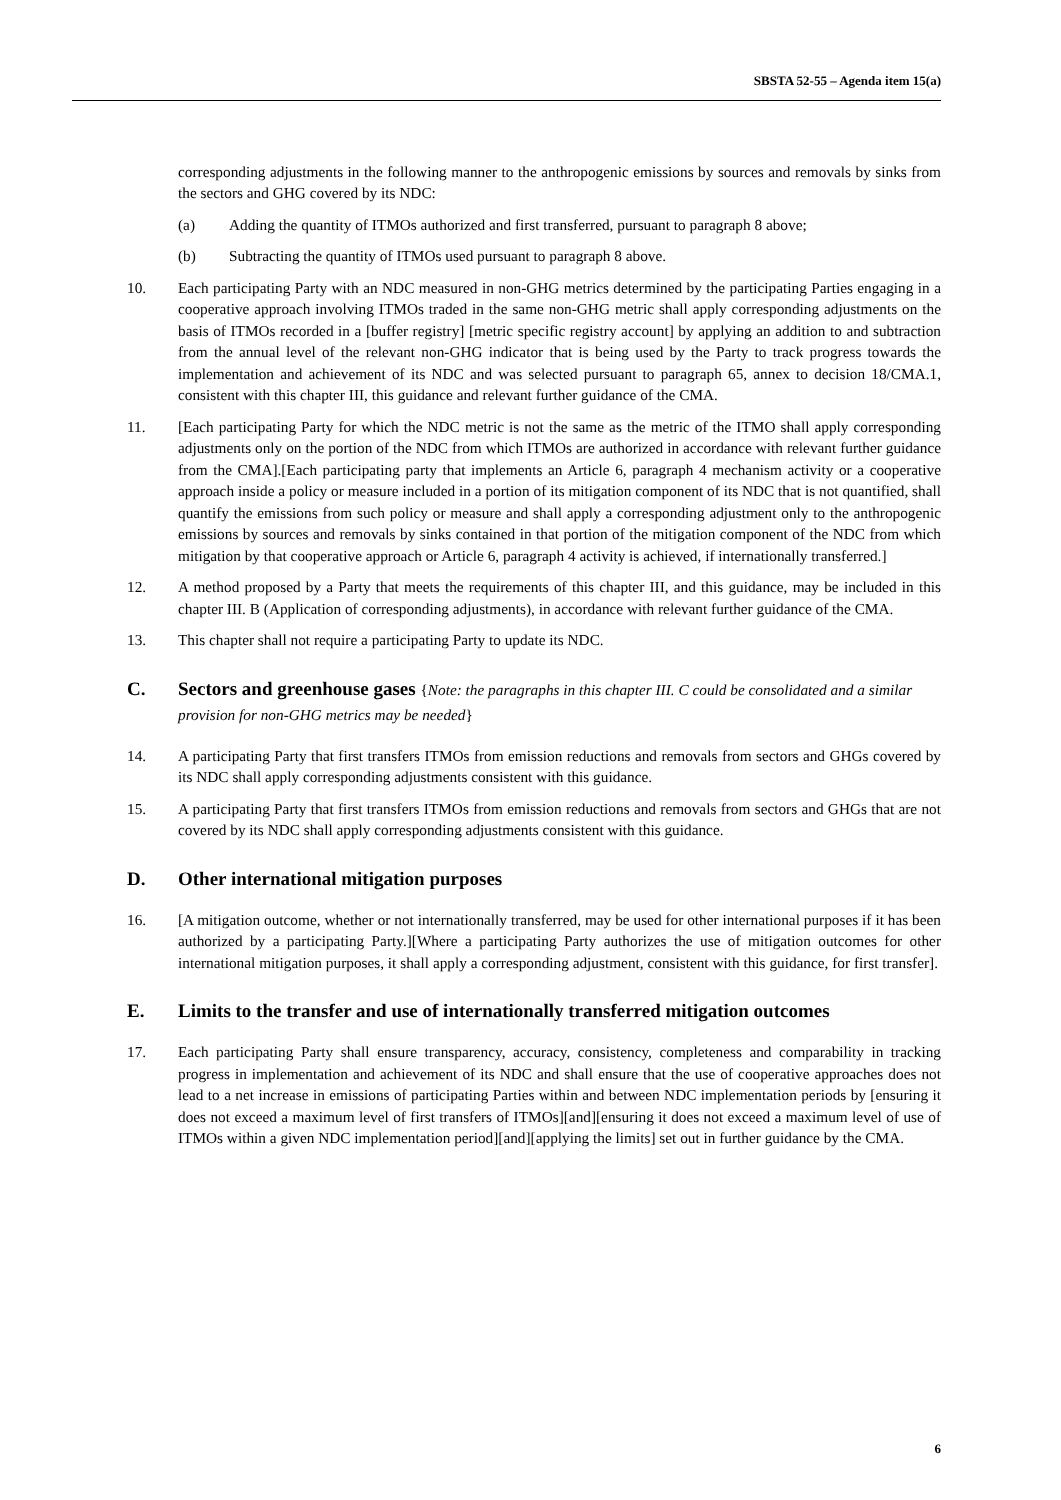SBSTA 52-55 – Agenda item 15(a)
corresponding adjustments in the following manner to the anthropogenic emissions by sources and removals by sinks from the sectors and GHG covered by its NDC:
(a) Adding the quantity of ITMOs authorized and first transferred, pursuant to paragraph 8 above;
(b) Subtracting the quantity of ITMOs used pursuant to paragraph 8 above.
10. Each participating Party with an NDC measured in non-GHG metrics determined by the participating Parties engaging in a cooperative approach involving ITMOs traded in the same non-GHG metric shall apply corresponding adjustments on the basis of ITMOs recorded in a [buffer registry] [metric specific registry account] by applying an addition to and subtraction from the annual level of the relevant non-GHG indicator that is being used by the Party to track progress towards the implementation and achievement of its NDC and was selected pursuant to paragraph 65, annex to decision 18/CMA.1, consistent with this chapter III, this guidance and relevant further guidance of the CMA.
11. [Each participating Party for which the NDC metric is not the same as the metric of the ITMO shall apply corresponding adjustments only on the portion of the NDC from which ITMOs are authorized in accordance with relevant further guidance from the CMA].[Each participating party that implements an Article 6, paragraph 4 mechanism activity or a cooperative approach inside a policy or measure included in a portion of its mitigation component of its NDC that is not quantified, shall quantify the emissions from such policy or measure and shall apply a corresponding adjustment only to the anthropogenic emissions by sources and removals by sinks contained in that portion of the mitigation component of the NDC from which mitigation by that cooperative approach or Article 6, paragraph 4 activity is achieved, if internationally transferred.]
12. A method proposed by a Party that meets the requirements of this chapter III, and this guidance, may be included in this chapter III. B (Application of corresponding adjustments), in accordance with relevant further guidance of the CMA.
13. This chapter shall not require a participating Party to update its NDC.
C. Sectors and greenhouse gases {Note: the paragraphs in this chapter III. C could be consolidated and a similar provision for non-GHG metrics may be needed}
14. A participating Party that first transfers ITMOs from emission reductions and removals from sectors and GHGs covered by its NDC shall apply corresponding adjustments consistent with this guidance.
15. A participating Party that first transfers ITMOs from emission reductions and removals from sectors and GHGs that are not covered by its NDC shall apply corresponding adjustments consistent with this guidance.
D. Other international mitigation purposes
16. [A mitigation outcome, whether or not internationally transferred, may be used for other international purposes if it has been authorized by a participating Party.][Where a participating Party authorizes the use of mitigation outcomes for other international mitigation purposes, it shall apply a corresponding adjustment, consistent with this guidance, for first transfer].
E. Limits to the transfer and use of internationally transferred mitigation outcomes
17. Each participating Party shall ensure transparency, accuracy, consistency, completeness and comparability in tracking progress in implementation and achievement of its NDC and shall ensure that the use of cooperative approaches does not lead to a net increase in emissions of participating Parties within and between NDC implementation periods by [ensuring it does not exceed a maximum level of first transfers of ITMOs][and][ensuring it does not exceed a maximum level of use of ITMOs within a given NDC implementation period][and][applying the limits] set out in further guidance by the CMA.
6